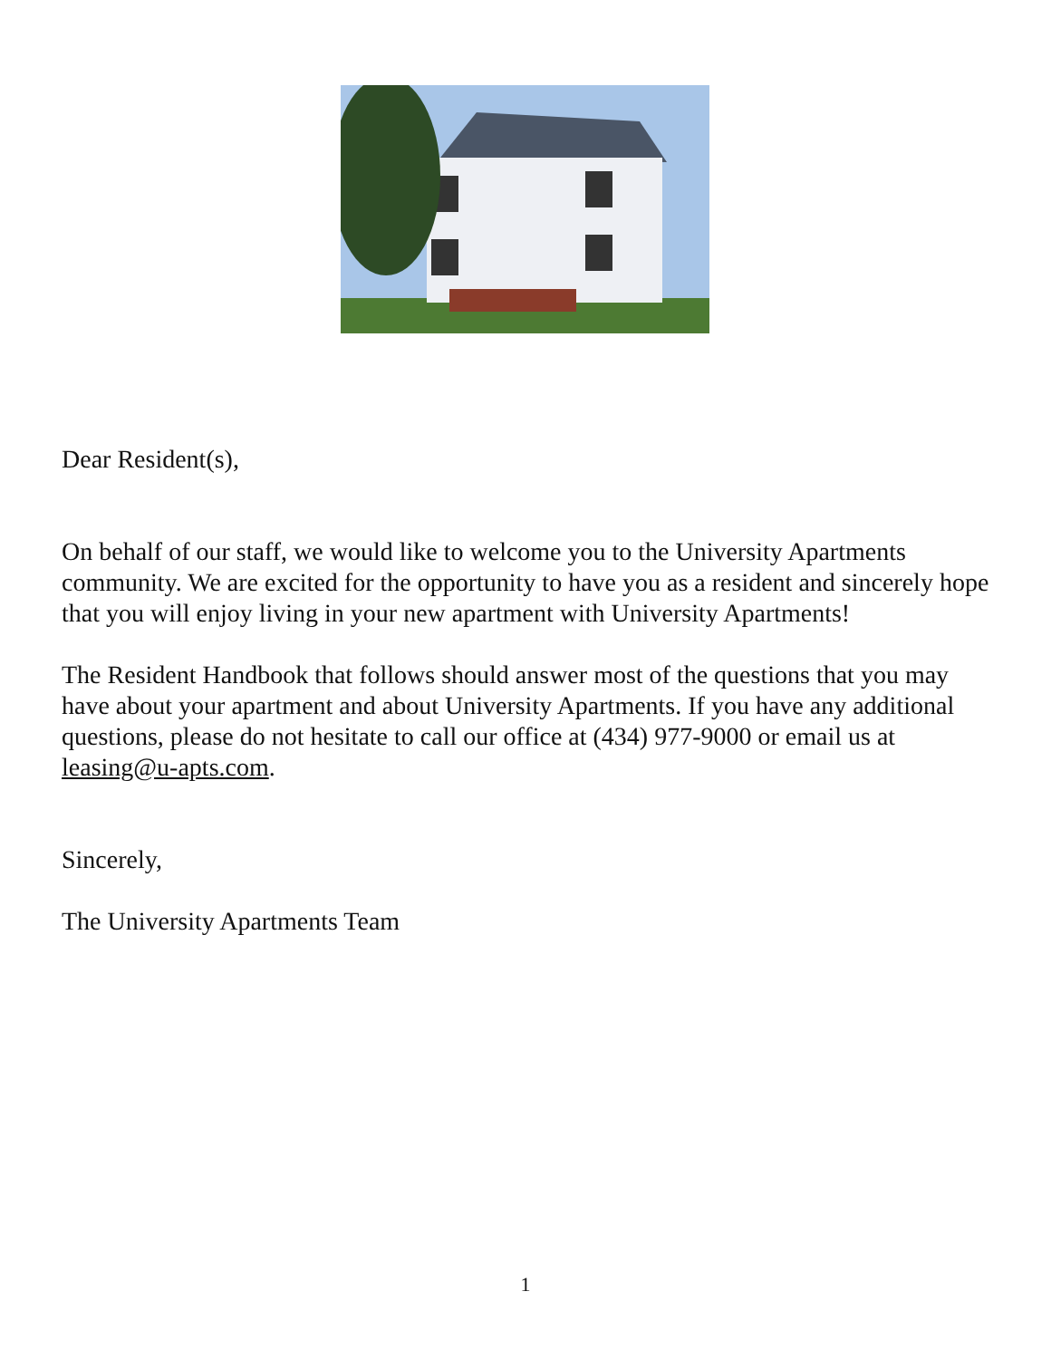Dear Resident(s),
On behalf of our staff, we would like to welcome you to the University Apartments community. We are excited for the opportunity to have you as a resident and sincerely hope that you will enjoy living in your new apartment with University Apartments!
The Resident Handbook that follows should answer most of the questions that you may have about your apartment and about University Apartments. If you have any additional questions, please do not hesitate to call our office at (434) 977-9000 or email us at leasing@u-apts.com.
Sincerely,
The University Apartments Team
1